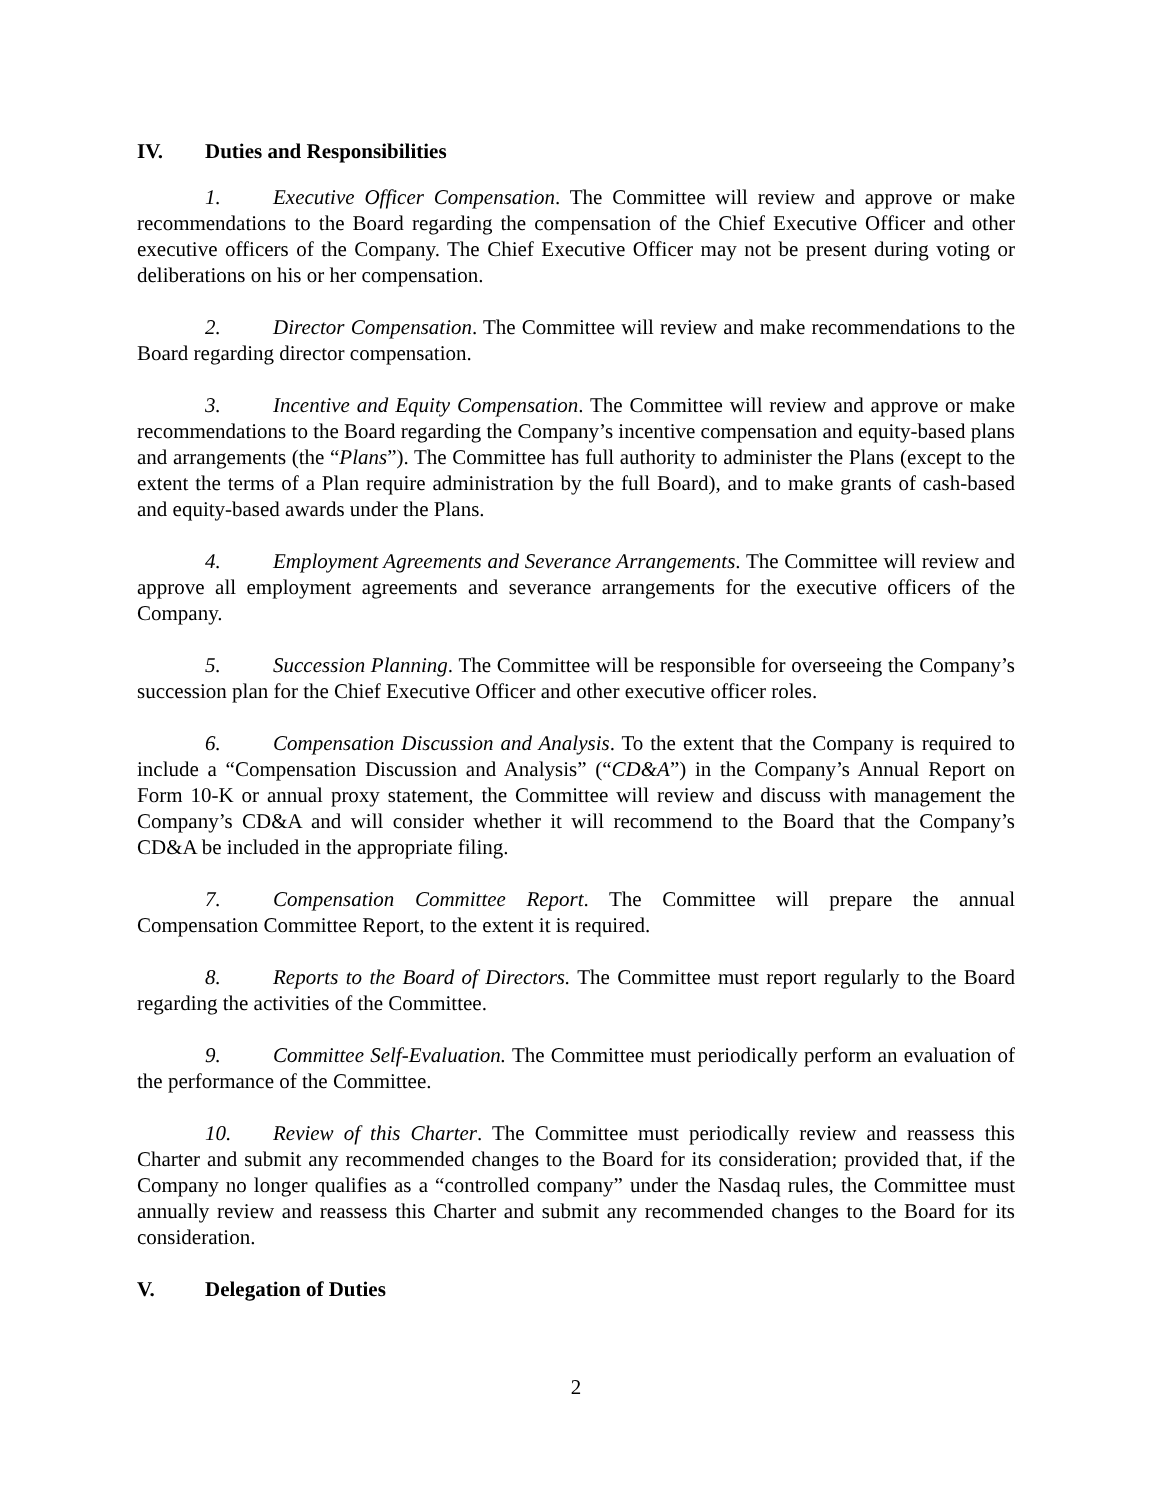IV. Duties and Responsibilities
1. Executive Officer Compensation. The Committee will review and approve or make recommendations to the Board regarding the compensation of the Chief Executive Officer and other executive officers of the Company. The Chief Executive Officer may not be present during voting or deliberations on his or her compensation.
2. Director Compensation. The Committee will review and make recommendations to the Board regarding director compensation.
3. Incentive and Equity Compensation. The Committee will review and approve or make recommendations to the Board regarding the Company’s incentive compensation and equity-based plans and arrangements (the “Plans”). The Committee has full authority to administer the Plans (except to the extent the terms of a Plan require administration by the full Board), and to make grants of cash-based and equity-based awards under the Plans.
4. Employment Agreements and Severance Arrangements. The Committee will review and approve all employment agreements and severance arrangements for the executive officers of the Company.
5. Succession Planning. The Committee will be responsible for overseeing the Company’s succession plan for the Chief Executive Officer and other executive officer roles.
6. Compensation Discussion and Analysis. To the extent that the Company is required to include a “Compensation Discussion and Analysis” (“CD&A”) in the Company’s Annual Report on Form 10-K or annual proxy statement, the Committee will review and discuss with management the Company’s CD&A and will consider whether it will recommend to the Board that the Company’s CD&A be included in the appropriate filing.
7. Compensation Committee Report. The Committee will prepare the annual Compensation Committee Report, to the extent it is required.
8. Reports to the Board of Directors. The Committee must report regularly to the Board regarding the activities of the Committee.
9. Committee Self-Evaluation. The Committee must periodically perform an evaluation of the performance of the Committee.
10. Review of this Charter. The Committee must periodically review and reassess this Charter and submit any recommended changes to the Board for its consideration; provided that, if the Company no longer qualifies as a “controlled company” under the Nasdaq rules, the Committee must annually review and reassess this Charter and submit any recommended changes to the Board for its consideration.
V. Delegation of Duties
2